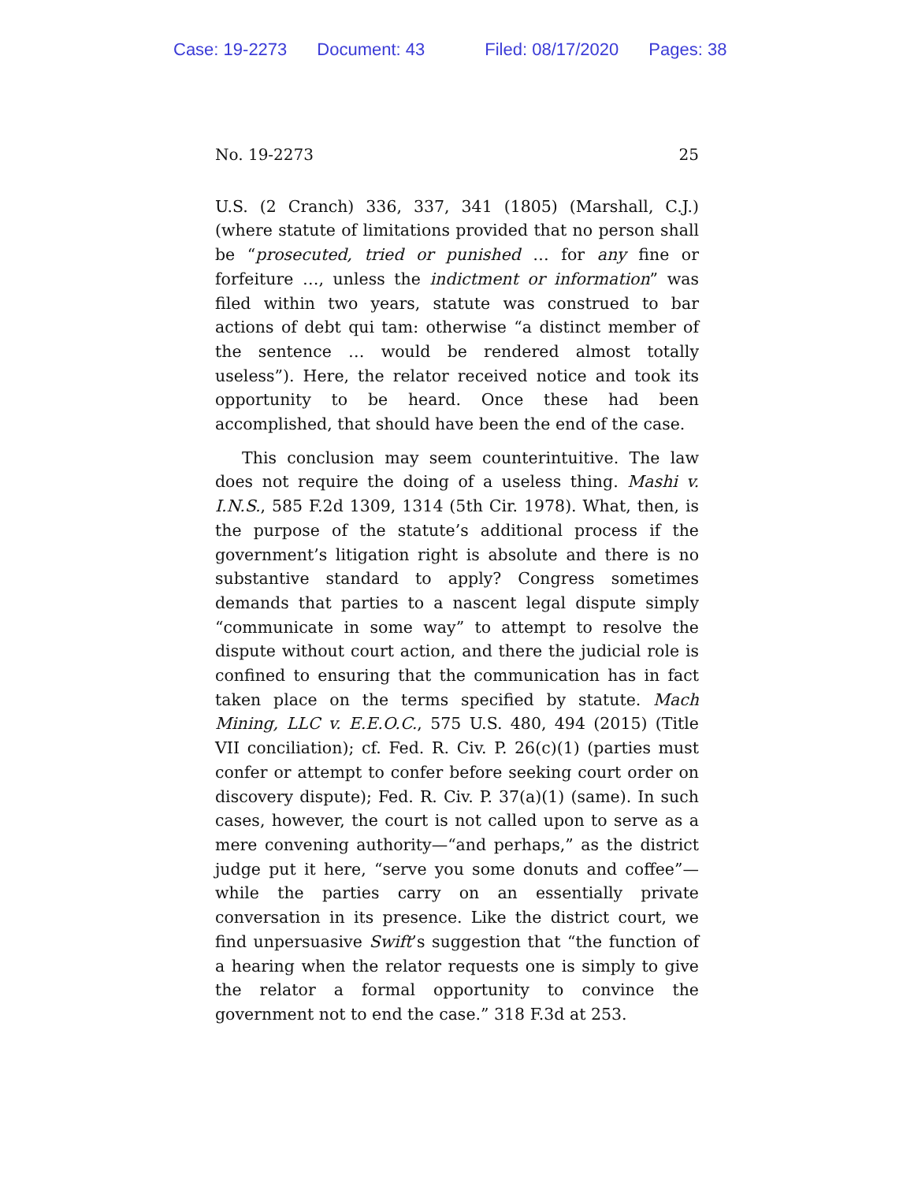Case: 19-2273 Document: 43 Filed: 08/17/2020 Pages: 38
No. 19-2273 25
U.S. (2 Cranch) 336, 337, 341 (1805) (Marshall, C.J.) (where statute of limitations provided that no person shall be “prosecuted, tried or punished … for any fine or forfeiture …, unless the indictment or information” was filed within two years, statute was construed to bar actions of debt qui tam: otherwise “a distinct member of the sentence … would be rendered almost totally useless”). Here, the relator received notice and took its opportunity to be heard. Once these had been accomplished, that should have been the end of the case.
This conclusion may seem counterintuitive. The law does not require the doing of a useless thing. Mashi v. I.N.S., 585 F.2d 1309, 1314 (5th Cir. 1978). What, then, is the purpose of the statute’s additional process if the government’s litigation right is absolute and there is no substantive standard to apply? Congress sometimes demands that parties to a nascent legal dispute simply “communicate in some way” to attempt to resolve the dispute without court action, and there the judicial role is confined to ensuring that the communication has in fact taken place on the terms specified by statute. Mach Mining, LLC v. E.E.O.C., 575 U.S. 480, 494 (2015) (Title VII conciliation); cf. Fed. R. Civ. P. 26(c)(1) (parties must confer or attempt to confer before seeking court order on discovery dispute); Fed. R. Civ. P. 37(a)(1) (same). In such cases, however, the court is not called upon to serve as a mere convening authority—“and perhaps,” as the district judge put it here, “serve you some donuts and coffee”—while the parties carry on an essentially private conversation in its presence. Like the district court, we find unpersuasive Swift’s suggestion that “the function of a hearing when the relator requests one is simply to give the relator a formal opportunity to convince the government not to end the case.” 318 F.3d at 253.